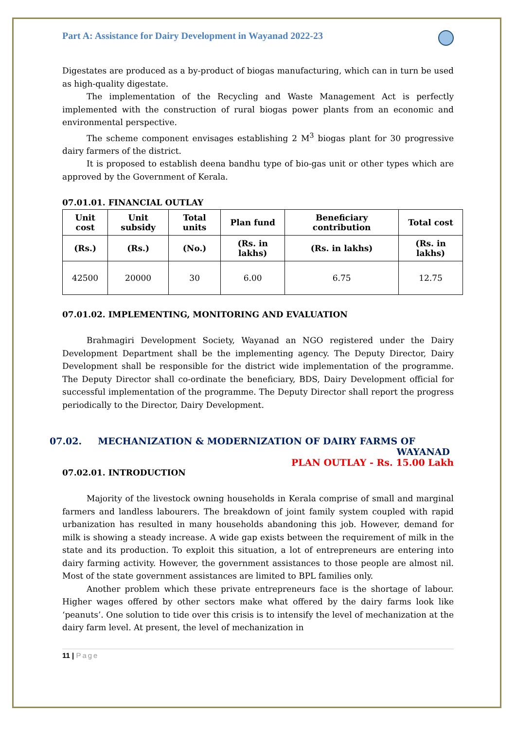Part A: Assistance for Dairy Development in Wayanad 2022-23
Digestates are produced as a by-product of biogas manufacturing, which can in turn be used as high-quality digestate.
The implementation of the Recycling and Waste Management Act is perfectly implemented with the construction of rural biogas power plants from an economic and environmental perspective.
The scheme component envisages establishing 2 M<sup>3</sup> biogas plant for 30 progressive dairy farmers of the district.
It is proposed to establish deena bandhu type of bio-gas unit or other types which are approved by the Government of Kerala.
07.01.01. FINANCIAL OUTLAY
| Unit cost | Unit subsidy | Total units | Plan fund | Beneficiary contribution | Total cost |
| --- | --- | --- | --- | --- | --- |
| (Rs.) | (Rs.) | (No.) | (Rs. in lakhs) | (Rs. in lakhs) | (Rs. in lakhs) |
| 42500 | 20000 | 30 | 6.00 | 6.75 | 12.75 |
07.01.02. IMPLEMENTING, MONITORING AND EVALUATION
Brahmagiri Development Society, Wayanad an NGO registered under the Dairy Development Department shall be the implementing agency. The Deputy Director, Dairy Development shall be responsible for the district wide implementation of the programme. The Deputy Director shall co-ordinate the beneficiary, BDS, Dairy Development official for successful implementation of the programme. The Deputy Director shall report the progress periodically to the Director, Dairy Development.
07.02. MECHANIZATION & MODERNIZATION OF DAIRY FARMS OF
WAYANAD
PLAN OUTLAY - Rs. 15.00 Lakh
07.02.01. INTRODUCTION
Majority of the livestock owning households in Kerala comprise of small and marginal farmers and landless labourers. The breakdown of joint family system coupled with rapid urbanization has resulted in many households abandoning this job. However, demand for milk is showing a steady increase. A wide gap exists between the requirement of milk in the state and its production. To exploit this situation, a lot of entrepreneurs are entering into dairy farming activity. However, the government assistances to those people are almost nil. Most of the state government assistances are limited to BPL families only.
Another problem which these private entrepreneurs face is the shortage of labour. Higher wages offered by other sectors make what offered by the dairy farms look like ‘peanuts’. One solution to tide over this crisis is to intensify the level of mechanization at the dairy farm level. At present, the level of mechanization in
11 | Page